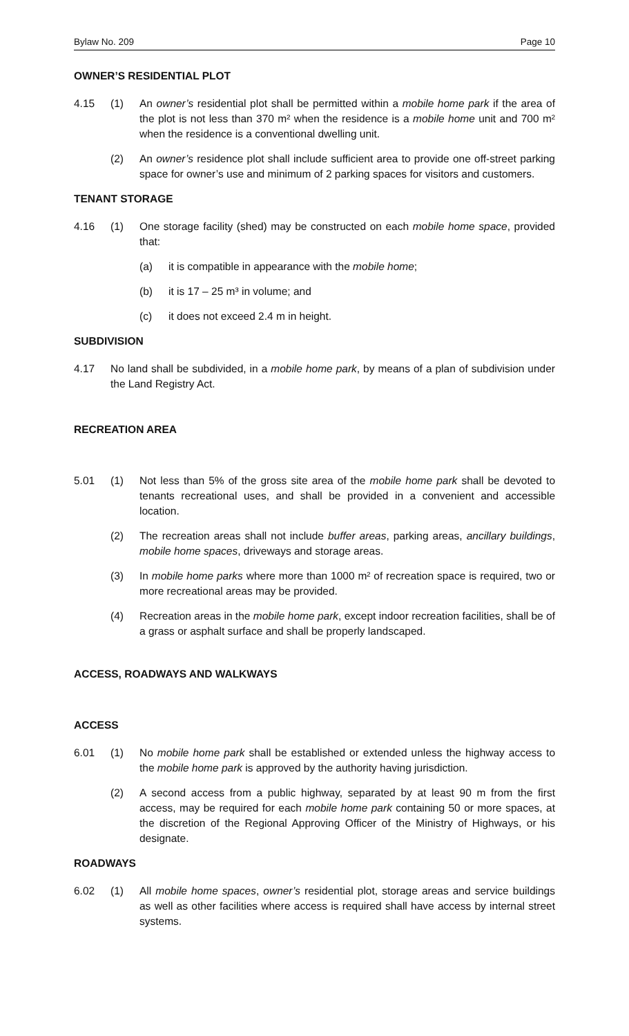Bylaw No. 209 Page 10
OWNER’S RESIDENTIAL PLOT
4.15 (1) An owner’s residential plot shall be permitted within a mobile home park if the area of the plot is not less than 370 m² when the residence is a mobile home unit and 700 m² when the residence is a conventional dwelling unit.
(2) An owner’s residence plot shall include sufficient area to provide one off-street parking space for owner’s use and minimum of 2 parking spaces for visitors and customers.
TENANT STORAGE
4.16 (1) One storage facility (shed) may be constructed on each mobile home space, provided that:
(a) it is compatible in appearance with the mobile home;
(b) it is 17 – 25 m³ in volume; and
(c) it does not exceed 2.4 m in height.
SUBDIVISION
4.17 No land shall be subdivided, in a mobile home park, by means of a plan of subdivision under the Land Registry Act.
RECREATION AREA
5.01 (1) Not less than 5% of the gross site area of the mobile home park shall be devoted to tenants recreational uses, and shall be provided in a convenient and accessible location.
(2) The recreation areas shall not include buffer areas, parking areas, ancillary buildings, mobile home spaces, driveways and storage areas.
(3) In mobile home parks where more than 1000 m² of recreation space is required, two or more recreational areas may be provided.
(4) Recreation areas in the mobile home park, except indoor recreation facilities, shall be of a grass or asphalt surface and shall be properly landscaped.
ACCESS, ROADWAYS AND WALKWAYS
ACCESS
6.01 (1) No mobile home park shall be established or extended unless the highway access to the mobile home park is approved by the authority having jurisdiction.
(2) A second access from a public highway, separated by at least 90 m from the first access, may be required for each mobile home park containing 50 or more spaces, at the discretion of the Regional Approving Officer of the Ministry of Highways, or his designate.
ROADWAYS
6.02 (1) All mobile home spaces, owner’s residential plot, storage areas and service buildings as well as other facilities where access is required shall have access by internal street systems.